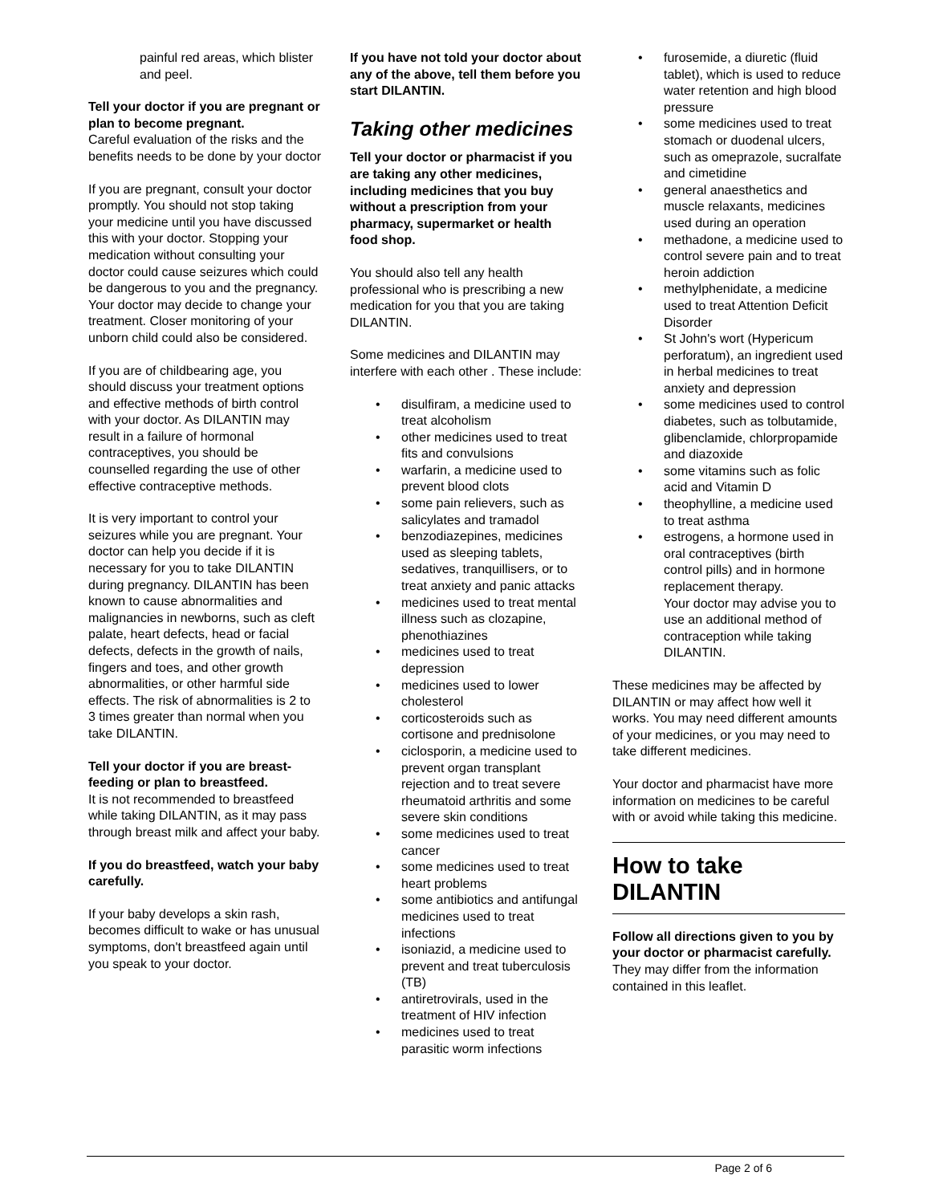painful red areas, which blister and peel.
Tell your doctor if you are pregnant or plan to become pregnant.
Careful evaluation of the risks and the benefits needs to be done by your doctor
If you are pregnant, consult your doctor promptly. You should not stop taking your medicine until you have discussed this with your doctor. Stopping your medication without consulting your doctor could cause seizures which could be dangerous to you and the pregnancy. Your doctor may decide to change your treatment. Closer monitoring of your unborn child could also be considered.
If you are of childbearing age, you should discuss your treatment options and effective methods of birth control with your doctor. As DILANTIN may result in a failure of hormonal contraceptives, you should be counselled regarding the use of other effective contraceptive methods.
It is very important to control your seizures while you are pregnant. Your doctor can help you decide if it is necessary for you to take DILANTIN during pregnancy. DILANTIN has been known to cause abnormalities and malignancies in newborns, such as cleft palate, heart defects, head or facial defects, defects in the growth of nails, fingers and toes, and other growth abnormalities, or other harmful side effects. The risk of abnormalities is 2 to 3 times greater than normal when you take DILANTIN.
Tell your doctor if you are breast-feeding or plan to breastfeed.
It is not recommended to breastfeed while taking DILANTIN, as it may pass through breast milk and affect your baby.
If you do breastfeed, watch your baby carefully.
If your baby develops a skin rash, becomes difficult to wake or has unusual symptoms, don't breastfeed again until you speak to your doctor.
If you have not told your doctor about any of the above, tell them before you start DILANTIN.
Taking other medicines
Tell your doctor or pharmacist if you are taking any other medicines, including medicines that you buy without a prescription from your pharmacy, supermarket or health food shop.
You should also tell any health professional who is prescribing a new medication for you that you are taking DILANTIN.
Some medicines and DILANTIN may interfere with each other . These include:
disulfiram, a medicine used to treat alcoholism
other medicines used to treat fits and convulsions
warfarin, a medicine used to prevent blood clots
some pain relievers, such as salicylates and tramadol
benzodiazepines, medicines used as sleeping tablets, sedatives, tranquillisers, or to treat anxiety and panic attacks
medicines used to treat mental illness such as clozapine, phenothiazines
medicines used to treat depression
medicines used to lower cholesterol
corticosteroids such as cortisone and prednisolone
ciclosporin, a medicine used to prevent organ transplant rejection and to treat severe rheumatoid arthritis and some severe skin conditions
some medicines used to treat cancer
some medicines used to treat heart problems
some antibiotics and antifungal medicines used to treat infections
isoniazid, a medicine used to prevent and treat tuberculosis (TB)
antiretrovirals, used in the treatment of HIV infection
medicines used to treat parasitic worm infections
furosemide, a diuretic (fluid tablet), which is used to reduce water retention and high blood pressure
some medicines used to treat stomach or duodenal ulcers, such as omeprazole, sucralfate and cimetidine
general anaesthetics and muscle relaxants, medicines used during an operation
methadone, a medicine used to control severe pain and to treat heroin addiction
methylphenidate, a medicine used to treat Attention Deficit Disorder
St John's wort (Hypericum perforatum), an ingredient used in herbal medicines to treat anxiety and depression
some medicines used to control diabetes, such as tolbutamide, glibenclamide, chlorpropamide and diazoxide
some vitamins such as folic acid and Vitamin D
theophylline, a medicine used to treat asthma
estrogens, a hormone used in oral contraceptives (birth control pills) and in hormone replacement therapy.
Your doctor may advise you to use an additional method of contraception while taking DILANTIN.
These medicines may be affected by DILANTIN or may affect how well it works. You may need different amounts of your medicines, or you may need to take different medicines.
Your doctor and pharmacist have more information on medicines to be careful with or avoid while taking this medicine.
How to take DILANTIN
Follow all directions given to you by your doctor or pharmacist carefully.
They may differ from the information contained in this leaflet.
Page 2 of 6